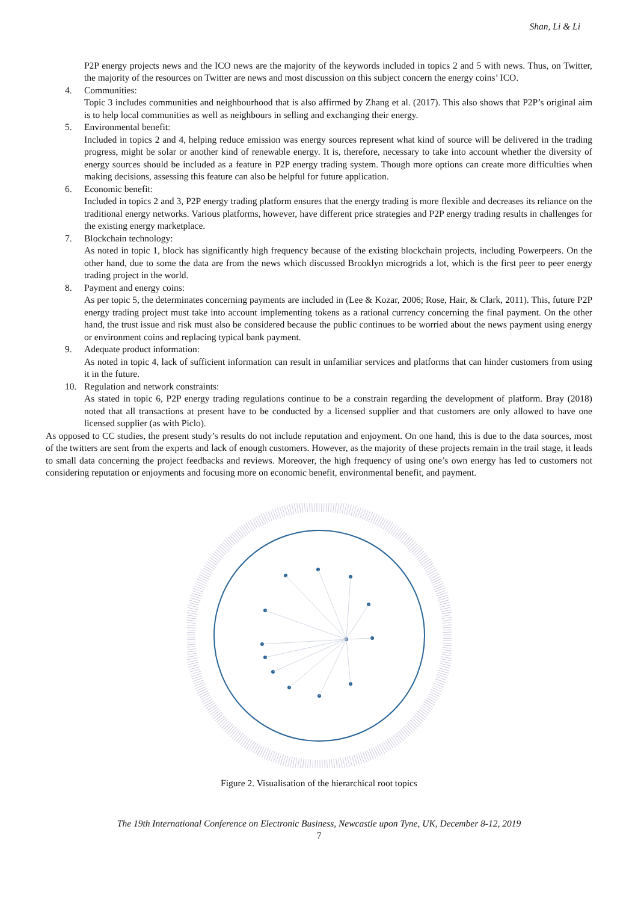Shan, Li & Li
P2P energy projects news and the ICO news are the majority of the keywords included in topics 2 and 5 with news. Thus, on Twitter, the majority of the resources on Twitter are news and most discussion on this subject concern the energy coins’ ICO.
4. Communities:
Topic 3 includes communities and neighbourhood that is also affirmed by Zhang et al. (2017). This also shows that P2P’s original aim is to help local communities as well as neighbours in selling and exchanging their energy.
5. Environmental benefit:
Included in topics 2 and 4, helping reduce emission was energy sources represent what kind of source will be delivered in the trading progress, might be solar or another kind of renewable energy. It is, therefore, necessary to take into account whether the diversity of energy sources should be included as a feature in P2P energy trading system. Though more options can create more difficulties when making decisions, assessing this feature can also be helpful for future application.
6. Economic benefit:
Included in topics 2 and 3, P2P energy trading platform ensures that the energy trading is more flexible and decreases its reliance on the traditional energy networks. Various platforms, however, have different price strategies and P2P energy trading results in challenges for the existing energy marketplace.
7. Blockchain technology:
As noted in topic 1, block has significantly high frequency because of the existing blockchain projects, including Powerpeers. On the other hand, due to some the data are from the news which discussed Brooklyn microgrids a lot, which is the first peer to peer energy trading project in the world.
8. Payment and energy coins:
As per topic 5, the determinates concerning payments are included in (Lee & Kozar, 2006; Rose, Hair, & Clark, 2011). This, future P2P energy trading project must take into account implementing tokens as a rational currency concerning the final payment. On the other hand, the trust issue and risk must also be considered because the public continues to be worried about the news payment using energy or environment coins and replacing typical bank payment.
9. Adequate product information:
As noted in topic 4, lack of sufficient information can result in unfamiliar services and platforms that can hinder customers from using it in the future.
10. Regulation and network constraints:
As stated in topic 6, P2P energy trading regulations continue to be a constrain regarding the development of platform. Bray (2018) noted that all transactions at present have to be conducted by a licensed supplier and that customers are only allowed to have one licensed supplier (as with Piclo).
As opposed to CC studies, the present study’s results do not include reputation and enjoyment. On one hand, this is due to the data sources, most of the twitters are sent from the experts and lack of enough customers. However, as the majority of these projects remain in the trail stage, it leads to small data concerning the project feedbacks and reviews. Moreover, the high frequency of using one’s own energy has led to customers not considering reputation or enjoyments and focusing more on economic benefit, environmental benefit, and payment.
Figure 2. Visualisation of the hierarchical root topics
The 19th International Conference on Electronic Business, Newcastle upon Tyne, UK, December 8-12, 2019
7